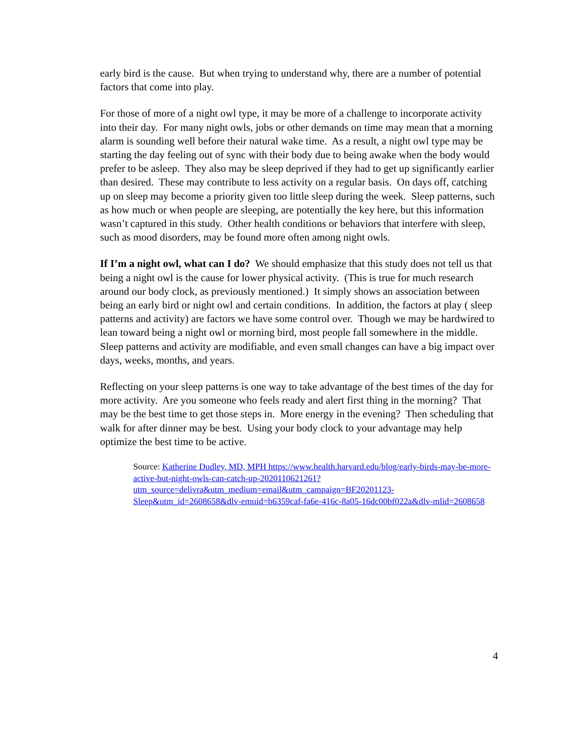early bird is the cause. But when trying to understand why, there are a number of potential factors that come into play.
For those of more of a night owl type, it may be more of a challenge to incorporate activity into their day. For many night owls, jobs or other demands on time may mean that a morning alarm is sounding well before their natural wake time. As a result, a night owl type may be starting the day feeling out of sync with their body due to being awake when the body would prefer to be asleep. They also may be sleep deprived if they had to get up significantly earlier than desired. These may contribute to less activity on a regular basis. On days off, catching up on sleep may become a priority given too little sleep during the week. Sleep patterns, such as how much or when people are sleeping, are potentially the key here, but this information wasn’t captured in this study. Other health conditions or behaviors that interfere with sleep, such as mood disorders, may be found more often among night owls.
If I’m a night owl, what can I do? We should emphasize that this study does not tell us that being a night owl is the cause for lower physical activity. (This is true for much research around our body clock, as previously mentioned.) It simply shows an association between being an early bird or night owl and certain conditions. In addition, the factors at play ( sleep patterns and activity) are factors we have some control over. Though we may be hardwired to lean toward being a night owl or morning bird, most people fall somewhere in the middle. Sleep patterns and activity are modifiable, and even small changes can have a big impact over days, weeks, months, and years.
Reflecting on your sleep patterns is one way to take advantage of the best times of the day for more activity. Are you someone who feels ready and alert first thing in the morning? That may be the best time to get those steps in. More energy in the evening? Then scheduling that walk for after dinner may be best. Using your body clock to your advantage may help optimize the best time to be active.
Source: Katherine Dudley, MD, MPH https://www.health.harvard.edu/blog/early-birds-may-be-more-active-but-night-owls-can-catch-up-2020110621261?utm_source=delivra&utm_medium=email&utm_campaign=BF20201123-Sleep&utm_id=2608658&dlv-emuid=b6359caf-fa6e-416c-8a05-16dc00bf022a&dlv-mlid=2608658
4